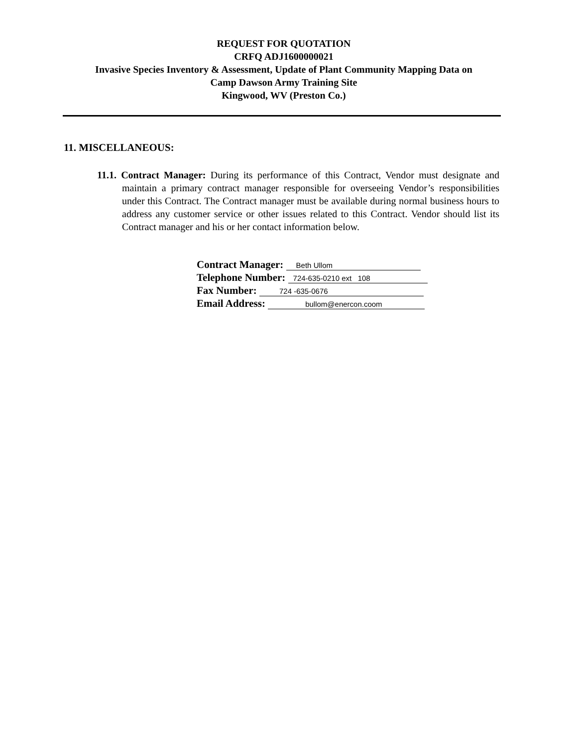REQUEST FOR QUOTATION
CRFQ ADJ1600000021
Invasive Species Inventory & Assessment, Update of Plant Community Mapping Data on
Camp Dawson Army Training Site
Kingwood, WV (Preston Co.)
11. MISCELLANEOUS:
11.1. Contract Manager: During its performance of this Contract, Vendor must designate and maintain a primary contract manager responsible for overseeing Vendor’s responsibilities under this Contract. The Contract manager must be available during normal business hours to address any customer service or other issues related to this Contract. Vendor should list its Contract manager and his or her contact information below.
Contract Manager: Beth Ullom
Telephone Number: 724-635-0210 ext 108
Fax Number: 724 -635-0676
Email Address: bullom@enercon.coom